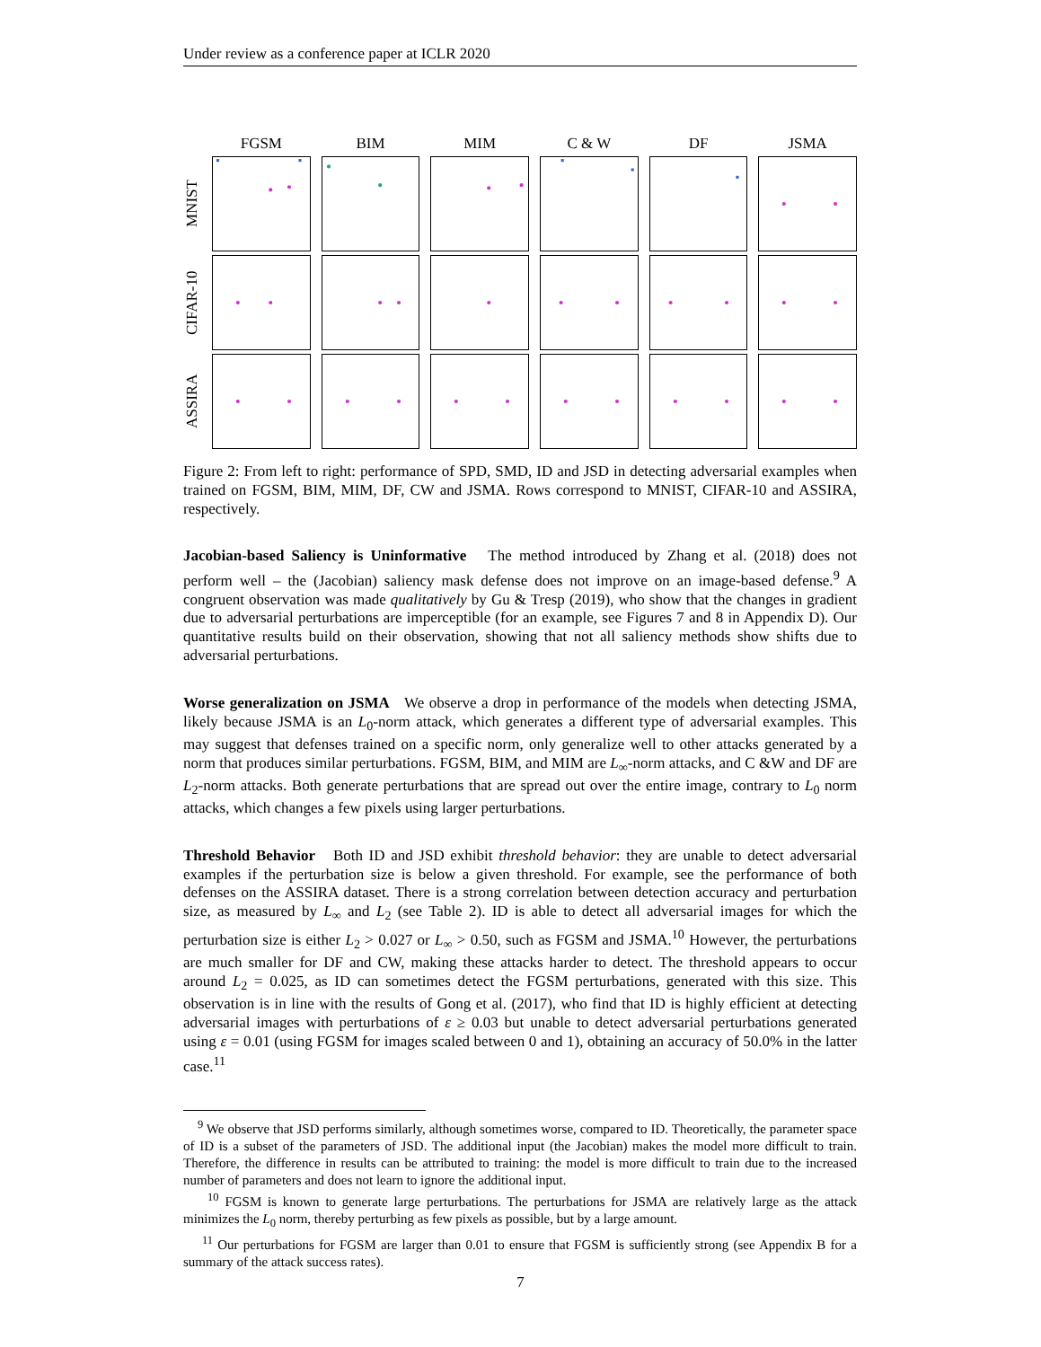Under review as a conference paper at ICLR 2020
FGSM
BIM
MIM
C & W
DF
JSMA
MNIST
CIFAR-10
ASSIRA
Figure 2: From left to right: performance of SPD, SMD, ID and JSD in detecting adversarial examples when trained on FGSM, BIM, MIM, DF, CW and JSMA. Rows correspond to MNIST, CIFAR-10 and ASSIRA, respectively.
Jacobian-based Saliency is Uninformative The method introduced by Zhang et al. (2018) does not perform well – the (Jacobian) saliency mask defense does not improve on an image-based defense.<sup>9</sup> A congruent observation was made qualitatively by Gu & Tresp (2019), who show that the changes in gradient due to adversarial perturbations are imperceptible (for an example, see Figures 7 and 8 in Appendix D). Our quantitative results build on their observation, showing that not all saliency methods show shifts due to adversarial perturbations.
Worse generalization on JSMA We observe a drop in performance of the models when detecting JSMA, likely because JSMA is an L<sub>0</sub>-norm attack, which generates a different type of adversarial examples. This may suggest that defenses trained on a specific norm, only generalize well to other attacks generated by a norm that produces similar perturbations. FGSM, BIM, and MIM are L<sub>∞</sub>-norm attacks, and C &W and DF are L<sub>2</sub>-norm attacks. Both generate perturbations that are spread out over the entire image, contrary to L<sub>0</sub> norm attacks, which changes a few pixels using larger perturbations.
Threshold Behavior Both ID and JSD exhibit threshold behavior: they are unable to detect adversarial examples if the perturbation size is below a given threshold. For example, see the performance of both defenses on the ASSIRA dataset. There is a strong correlation between detection accuracy and perturbation size, as measured by L<sub>∞</sub> and L<sub>2</sub> (see Table 2). ID is able to detect all adversarial images for which the perturbation size is either L<sub>2</sub> > 0.027 or L<sub>∞</sub> > 0.50, such as FGSM and JSMA.<sup>10</sup> However, the perturbations are much smaller for DF and CW, making these attacks harder to detect. The threshold appears to occur around L<sub>2</sub> = 0.025, as ID can sometimes detect the FGSM perturbations, generated with this size. This observation is in line with the results of Gong et al. (2017), who find that ID is highly efficient at detecting adversarial images with perturbations of ε ≥ 0.03 but unable to detect adversarial perturbations generated using ε = 0.01 (using FGSM for images scaled between 0 and 1), obtaining an accuracy of 50.0% in the latter case.<sup>11</sup>
<sup>9</sup> We observe that JSD performs similarly, although sometimes worse, compared to ID. Theoretically, the parameter space of ID is a subset of the parameters of JSD. The additional input (the Jacobian) makes the model more difficult to train. Therefore, the difference in results can be attributed to training: the model is more difficult to train due to the increased number of parameters and does not learn to ignore the additional input.
<sup>10</sup> FGSM is known to generate large perturbations. The perturbations for JSMA are relatively large as the attack minimizes the L<sub>0</sub> norm, thereby perturbing as few pixels as possible, but by a large amount.
<sup>11</sup> Our perturbations for FGSM are larger than 0.01 to ensure that FGSM is sufficiently strong (see Appendix B for a summary of the attack success rates).
7